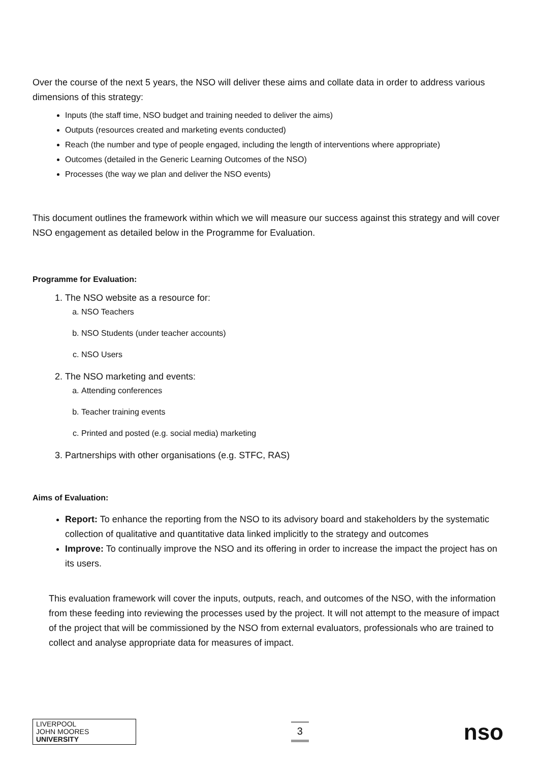Over the course of the next 5 years, the NSO will deliver these aims and collate data in order to address various dimensions of this strategy:
Inputs (the staff time, NSO budget and training needed to deliver the aims)
Outputs (resources created and marketing events conducted)
Reach (the number and type of people engaged, including the length of interventions where appropriate)
Outcomes (detailed in the Generic Learning Outcomes of the NSO)
Processes (the way we plan and deliver the NSO events)
This document outlines the framework within which we will measure our success against this strategy and will cover NSO engagement as detailed below in the Programme for Evaluation.
Programme for Evaluation:
1. The NSO website as a resource for:
a. NSO Teachers
b. NSO Students (under teacher accounts)
c. NSO Users
2. The NSO marketing and events:
a. Attending conferences
b. Teacher training events
c. Printed and posted (e.g. social media) marketing
3. Partnerships with other organisations (e.g. STFC, RAS)
Aims of Evaluation:
Report: To enhance the reporting from the NSO to its advisory board and stakeholders by the systematic collection of qualitative and quantitative data linked implicitly to the strategy and outcomes
Improve: To continually improve the NSO and its offering in order to increase the impact the project has on its users.
This evaluation framework will cover the inputs, outputs, reach, and outcomes of the NSO, with the information from these feeding into reviewing the processes used by the project. It will not attempt to the measure of impact of the project that will be commissioned by the NSO from external evaluators, professionals who are trained to collect and analyse appropriate data for measures of impact.
LIVERPOOL
JOHN MOORES
UNIVERSITY
3
nso